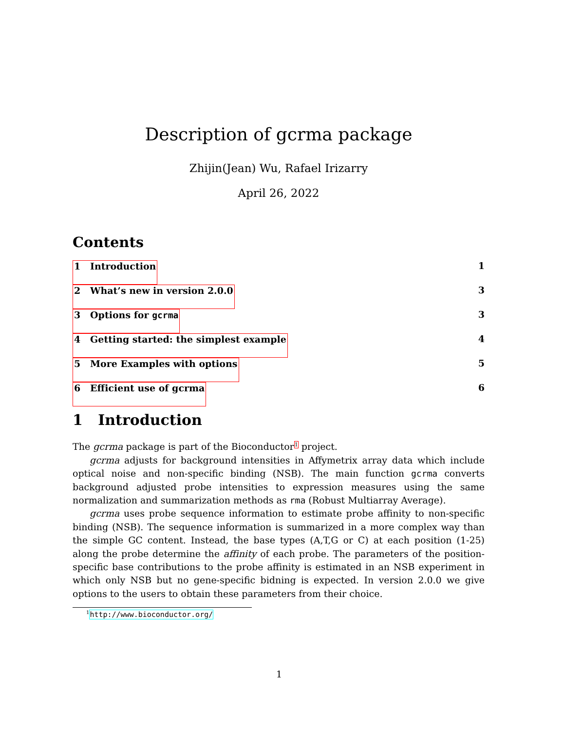Description of gcrma package
Zhijin(Jean) Wu, Rafael Irizarry
April 26, 2022
Contents
1 Introduction 1
2 What’s new in version 2.0.0 3
3 Options for gcrma 3
4 Getting started: the simplest example 4
5 More Examples with options 5
6 Efficient use of gcrma 6
1 Introduction
The gcrma package is part of the Bioconductor<sup>1</sup> project.
gcrma adjusts for background intensities in Affymetrix array data which include optical noise and non-specific binding (NSB). The main function gcrma converts background adjusted probe intensities to expression measures using the same normalization and summarization methods as rma (Robust Multiarray Average).
gcrma uses probe sequence information to estimate probe affinity to non-specific binding (NSB). The sequence information is summarized in a more complex way than the simple GC content. Instead, the base types (A,T,G or C) at each position (1-25) along the probe determine the affinity of each probe. The parameters of the position-specific base contributions to the probe affinity is estimated in an NSB experiment in which only NSB but no gene-specific bidning is expected. In version 2.0.0 we give options to the users to obtain these parameters from their choice.
<sup>1</sup> http://www.bioconductor.org/
1